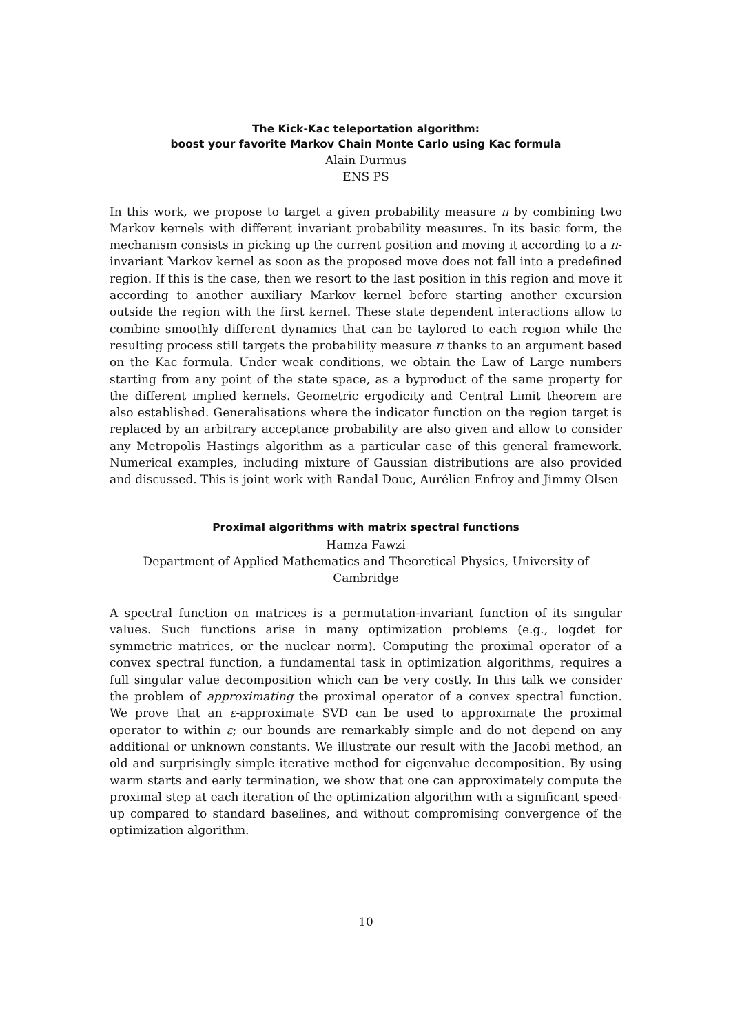The Kick-Kac teleportation algorithm:
boost your favorite Markov Chain Monte Carlo using Kac formula
Alain Durmus
ENS PS
In this work, we propose to target a given probability measure π by combining two Markov kernels with different invariant probability measures. In its basic form, the mechanism consists in picking up the current position and moving it according to a π-invariant Markov kernel as soon as the proposed move does not fall into a predefined region. If this is the case, then we resort to the last position in this region and move it according to another auxiliary Markov kernel before starting another excursion outside the region with the first kernel. These state dependent interactions allow to combine smoothly different dynamics that can be taylored to each region while the resulting process still targets the probability measure π thanks to an argument based on the Kac formula. Under weak conditions, we obtain the Law of Large numbers starting from any point of the state space, as a byproduct of the same property for the different implied kernels. Geometric ergodicity and Central Limit theorem are also established. Generalisations where the indicator function on the region target is replaced by an arbitrary acceptance probability are also given and allow to consider any Metropolis Hastings algorithm as a particular case of this general framework. Numerical examples, including mixture of Gaussian distributions are also provided and discussed. This is joint work with Randal Douc, Aurélien Enfroy and Jimmy Olsen
Proximal algorithms with matrix spectral functions
Hamza Fawzi
Department of Applied Mathematics and Theoretical Physics, University of Cambridge
A spectral function on matrices is a permutation-invariant function of its singular values. Such functions arise in many optimization problems (e.g., logdet for symmetric matrices, or the nuclear norm). Computing the proximal operator of a convex spectral function, a fundamental task in optimization algorithms, requires a full singular value decomposition which can be very costly. In this talk we consider the problem of approximating the proximal operator of a convex spectral function. We prove that an ε-approximate SVD can be used to approximate the proximal operator to within ε; our bounds are remarkably simple and do not depend on any additional or unknown constants. We illustrate our result with the Jacobi method, an old and surprisingly simple iterative method for eigenvalue decomposition. By using warm starts and early termination, we show that one can approximately compute the proximal step at each iteration of the optimization algorithm with a significant speed-up compared to standard baselines, and without compromising convergence of the optimization algorithm.
10